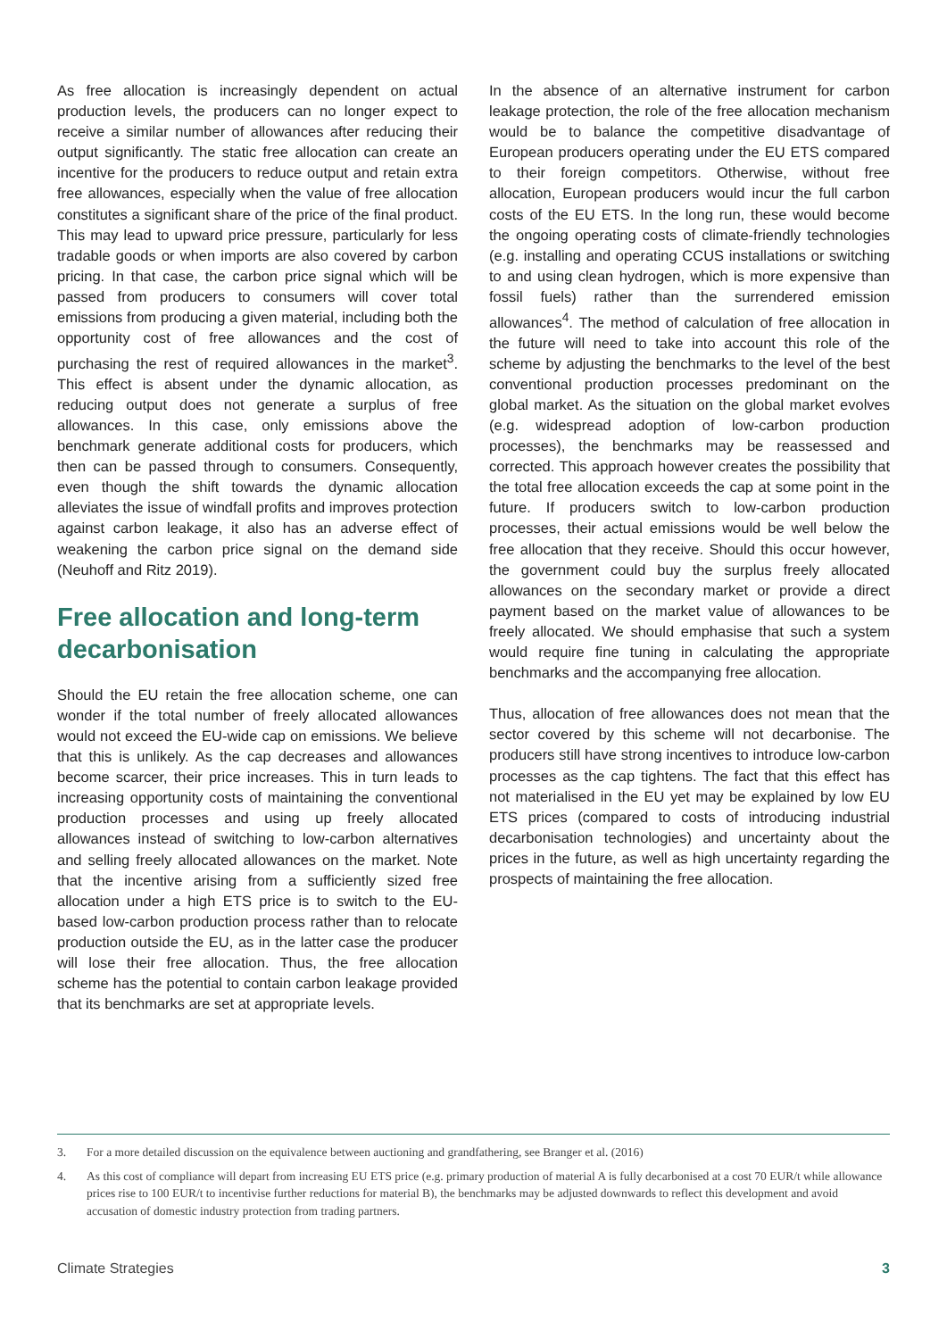As free allocation is increasingly dependent on actual production levels, the producers can no longer expect to receive a similar number of allowances after reducing their output significantly. The static free allocation can create an incentive for the producers to reduce output and retain extra free allowances, especially when the value of free allocation constitutes a significant share of the price of the final product. This may lead to upward price pressure, particularly for less tradable goods or when imports are also covered by carbon pricing. In that case, the carbon price signal which will be passed from producers to consumers will cover total emissions from producing a given material, including both the opportunity cost of free allowances and the cost of purchasing the rest of required allowances in the market<sup>3</sup>. This effect is absent under the dynamic allocation, as reducing output does not generate a surplus of free allowances. In this case, only emissions above the benchmark generate additional costs for producers, which then can be passed through to consumers. Consequently, even though the shift towards the dynamic allocation alleviates the issue of windfall profits and improves protection against carbon leakage, it also has an adverse effect of weakening the carbon price signal on the demand side (Neuhoff and Ritz 2019).
Free allocation and long-term decarbonisation
Should the EU retain the free allocation scheme, one can wonder if the total number of freely allocated allowances would not exceed the EU-wide cap on emissions. We believe that this is unlikely. As the cap decreases and allowances become scarcer, their price increases. This in turn leads to increasing opportunity costs of maintaining the conventional production processes and using up freely allocated allowances instead of switching to low-carbon alternatives and selling freely allocated allowances on the market. Note that the incentive arising from a sufficiently sized free allocation under a high ETS price is to switch to the EU-based low-carbon production process rather than to relocate production outside the EU, as in the latter case the producer will lose their free allocation. Thus, the free allocation scheme has the potential to contain carbon leakage provided that its benchmarks are set at appropriate levels.
In the absence of an alternative instrument for carbon leakage protection, the role of the free allocation mechanism would be to balance the competitive disadvantage of European producers operating under the EU ETS compared to their foreign competitors. Otherwise, without free allocation, European producers would incur the full carbon costs of the EU ETS. In the long run, these would become the ongoing operating costs of climate-friendly technologies (e.g. installing and operating CCUS installations or switching to and using clean hydrogen, which is more expensive than fossil fuels) rather than the surrendered emission allowances<sup>4</sup>. The method of calculation of free allocation in the future will need to take into account this role of the scheme by adjusting the benchmarks to the level of the best conventional production processes predominant on the global market. As the situation on the global market evolves (e.g. widespread adoption of low-carbon production processes), the benchmarks may be reassessed and corrected. This approach however creates the possibility that the total free allocation exceeds the cap at some point in the future. If producers switch to low-carbon production processes, their actual emissions would be well below the free allocation that they receive. Should this occur however, the government could buy the surplus freely allocated allowances on the secondary market or provide a direct payment based on the market value of allowances to be freely allocated. We should emphasise that such a system would require fine tuning in calculating the appropriate benchmarks and the accompanying free allocation.
Thus, allocation of free allowances does not mean that the sector covered by this scheme will not decarbonise. The producers still have strong incentives to introduce low-carbon processes as the cap tightens. The fact that this effect has not materialised in the EU yet may be explained by low EU ETS prices (compared to costs of introducing industrial decarbonisation technologies) and uncertainty about the prices in the future, as well as high uncertainty regarding the prospects of maintaining the free allocation.
3. For a more detailed discussion on the equivalence between auctioning and grandfathering, see Branger et al. (2016)
4. As this cost of compliance will depart from increasing EU ETS price (e.g. primary production of material A is fully decarbonised at a cost 70 EUR/t while allowance prices rise to 100 EUR/t to incentivise further reductions for material B), the benchmarks may be adjusted downwards to reflect this development and avoid accusation of domestic industry protection from trading partners.
Climate Strategies 3